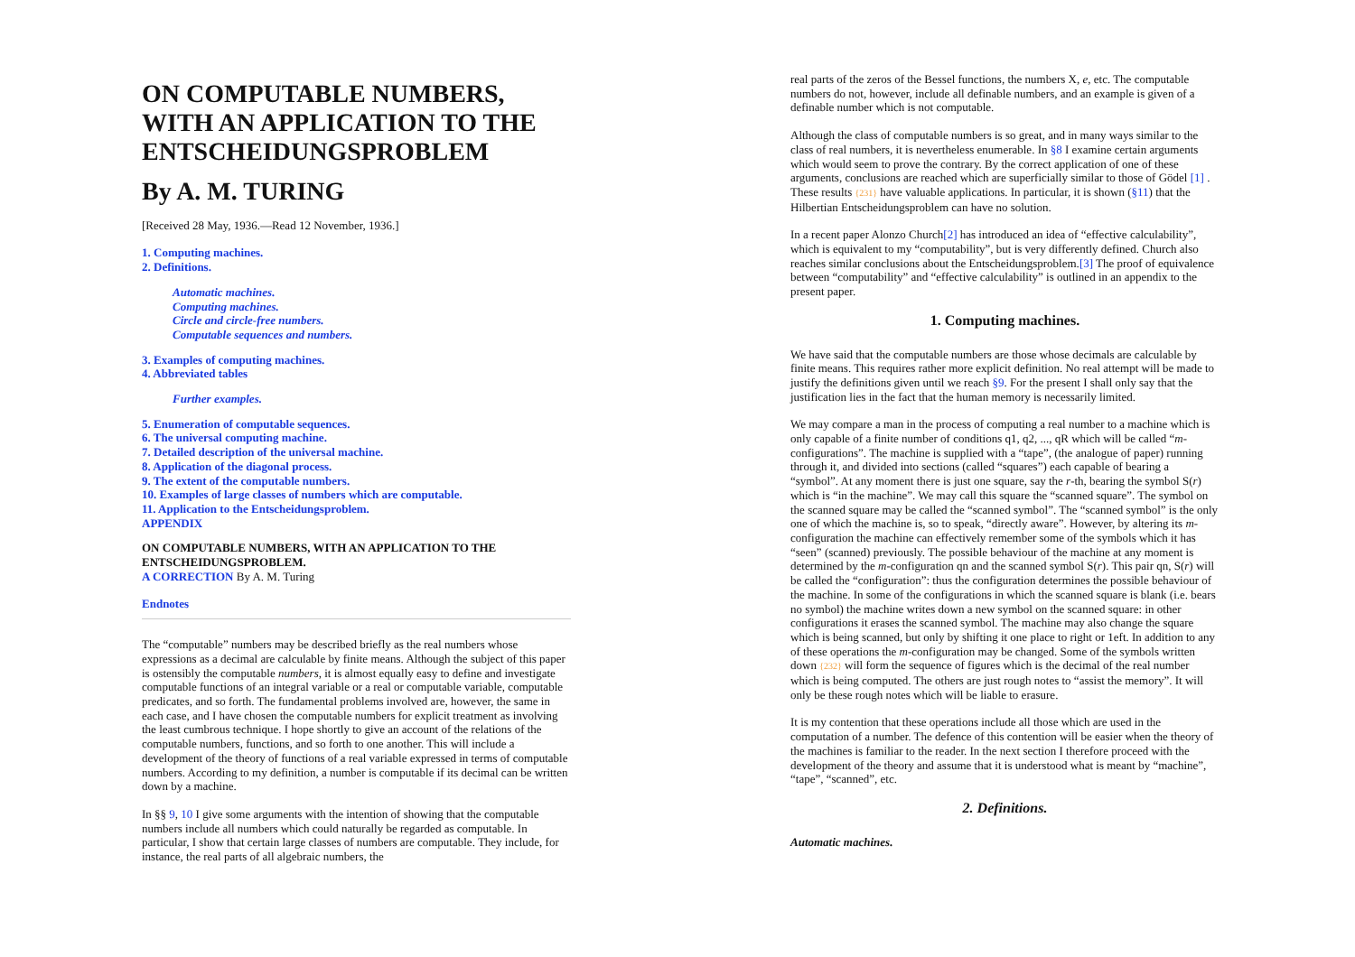ON COMPUTABLE NUMBERS, WITH AN APPLICATION TO THE ENTSCHEIDUNGSPROBLEM
By A. M. TURING
[Received 28 May, 1936.—Read 12 November, 1936.]
1. Computing machines.
2. Definitions.
Automatic machines.
Computing machines.
Circle and circle-free numbers.
Computable sequences and numbers.
3. Examples of computing machines.
4. Abbreviated tables
Further examples.
5. Enumeration of computable sequences.
6. The universal computing machine.
7. Detailed description of the universal machine.
8. Application of the diagonal process.
9. The extent of the computable numbers.
10. Examples of large classes of numbers which are computable.
11. Application to the Entscheidungsproblem.
APPENDIX
ON COMPUTABLE NUMBERS, WITH AN APPLICATION TO THE ENTSCHEIDUNGSPROBLEM.
A CORRECTION By A. M. Turing
Endnotes
The “computable” numbers may be described briefly as the real numbers whose expressions as a decimal are calculable by finite means. Although the subject of this paper is ostensibly the computable numbers, it is almost equally easy to define and investigate computable functions of an integral variable or a real or computable variable, computable predicates, and so forth. The fundamental problems involved are, however, the same in each case, and I have chosen the computable numbers for explicit treatment as involving the least cumbrous technique. I hope shortly to give an account of the relations of the computable numbers, functions, and so forth to one another. This will include a development of the theory of functions of a real variable expressed in terms of computable numbers. According to my definition, a number is computable if its decimal can be written down by a machine.
In §§ 9, 10 I give some arguments with the intention of showing that the computable numbers include all numbers which could naturally be regarded as computable. In particular, I show that certain large classes of numbers are computable. They include, for instance, the real parts of all algebraic numbers, the
real parts of the zeros of the Bessel functions, the numbers X, e, etc. The computable numbers do not, however, include all definable numbers, and an example is given of a definable number which is not computable.
Although the class of computable numbers is so great, and in many ways similar to the class of real numbers, it is nevertheless enumerable. In §8 I examine certain arguments which would seem to prove the contrary. By the correct application of one of these arguments, conclusions are reached which are superficially similar to those of Gödel [1] . These results {231} have valuable applications. In particular, it is shown (§11) that the Hilbertian Entscheidungsproblem can have no solution.
In a recent paper Alonzo Church[2] has introduced an idea of “effective calculability”, which is equivalent to my “computability”, but is very differently defined. Church also reaches similar conclusions about the Entscheidungsproblem.[3] The proof of equivalence between “computability” and “effective calculability” is outlined in an appendix to the present paper.
1. Computing machines.
We have said that the computable numbers are those whose decimals are calculable by finite means. This requires rather more explicit definition. No real attempt will be made to justify the definitions given until we reach §9. For the present I shall only say that the justification lies in the fact that the human memory is necessarily limited.
We may compare a man in the process of computing a real number to a machine which is only capable of a finite number of conditions q1, q2, ..., qR which will be called “m-configurations”. The machine is supplied with a “tape”, (the analogue of paper) running through it, and divided into sections (called “squares”) each capable of bearing a “symbol”. At any moment there is just one square, say the r-th, bearing the symbol S(r) which is “in the machine”. We may call this square the “scanned square”. The symbol on the scanned square may be called the “scanned symbol”. The “scanned symbol” is the only one of which the machine is, so to speak, “directly aware”. However, by altering its m-configuration the machine can effectively remember some of the symbols which it has “seen” (scanned) previously. The possible behaviour of the machine at any moment is determined by the m-configuration qn and the scanned symbol S(r). This pair qn, S(r) will be called the “configuration”: thus the configuration determines the possible behaviour of the machine. In some of the configurations in which the scanned square is blank (i.e. bears no symbol) the machine writes down a new symbol on the scanned square: in other configurations it erases the scanned symbol. The machine may also change the square which is being scanned, but only by shifting it one place to right or 1eft. In addition to any of these operations the m-configuration may be changed. Some of the symbols written down {232} will form the sequence of figures which is the decimal of the real number which is being computed. The others are just rough notes to “assist the memory”. It will only be these rough notes which will be liable to erasure.
It is my contention that these operations include all those which are used in the computation of a number. The defence of this contention will be easier when the theory of the machines is familiar to the reader. In the next section I therefore proceed with the development of the theory and assume that it is understood what is meant by “machine”, “tape”, “scanned”, etc.
2. Definitions.
Automatic machines.